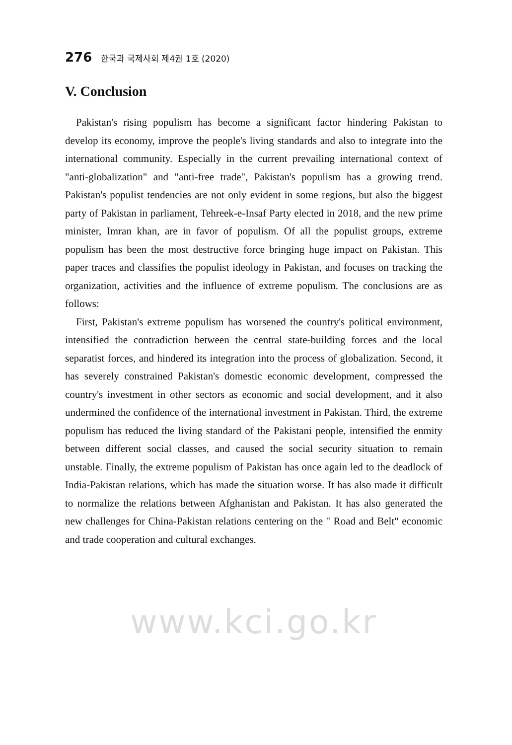276 한국과 국제사회 제4권 1호 (2020)
V. Conclusion
Pakistan's rising populism has become a significant factor hindering Pakistan to develop its economy, improve the people's living standards and also to integrate into the international community. Especially in the current prevailing international context of "anti-globalization" and "anti-free trade", Pakistan's populism has a growing trend. Pakistan's populist tendencies are not only evident in some regions, but also the biggest party of Pakistan in parliament, Tehreek-e-Insaf Party elected in 2018, and the new prime minister, Imran khan, are in favor of populism. Of all the populist groups, extreme populism has been the most destructive force bringing huge impact on Pakistan. This paper traces and classifies the populist ideology in Pakistan, and focuses on tracking the organization, activities and the influence of extreme populism. The conclusions are as follows:
First, Pakistan's extreme populism has worsened the country's political environment, intensified the contradiction between the central state-building forces and the local separatist forces, and hindered its integration into the process of globalization. Second, it has severely constrained Pakistan's domestic economic development, compressed the country's investment in other sectors as economic and social development, and it also undermined the confidence of the international investment in Pakistan. Third, the extreme populism has reduced the living standard of the Pakistani people, intensified the enmity between different social classes, and caused the social security situation to remain unstable. Finally, the extreme populism of Pakistan has once again led to the deadlock of India-Pakistan relations, which has made the situation worse. It has also made it difficult to normalize the relations between Afghanistan and Pakistan. It has also generated the new challenges for China-Pakistan relations centering on the " Road and Belt" economic and trade cooperation and cultural exchanges.
www.kci.go.kr